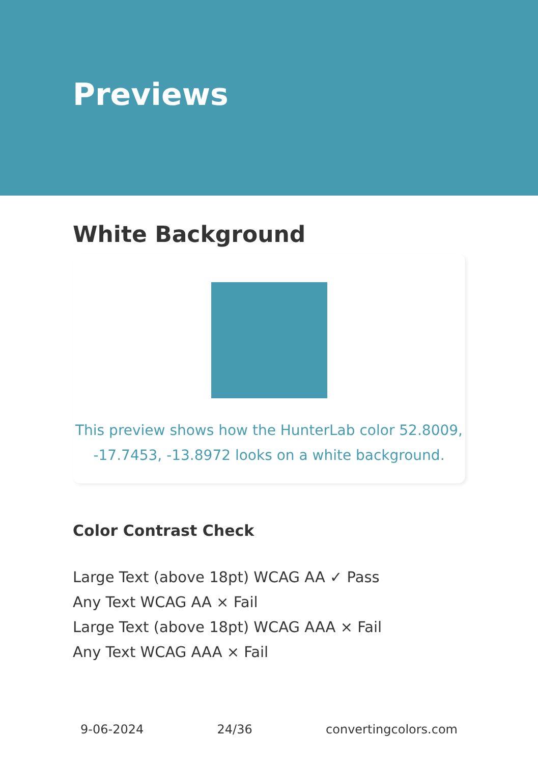Previews
White Background
This preview shows how the HunterLab color 52.8009,
-17.7453, -13.8972 looks on a white background.
Color Contrast Check
Large Text (above 18pt) WCAG AA ✓ Pass
Any Text WCAG AA × Fail
Large Text (above 18pt) WCAG AAA × Fail
Any Text WCAG AAA × Fail
9-06-2024 24/36 convertingcolors.com